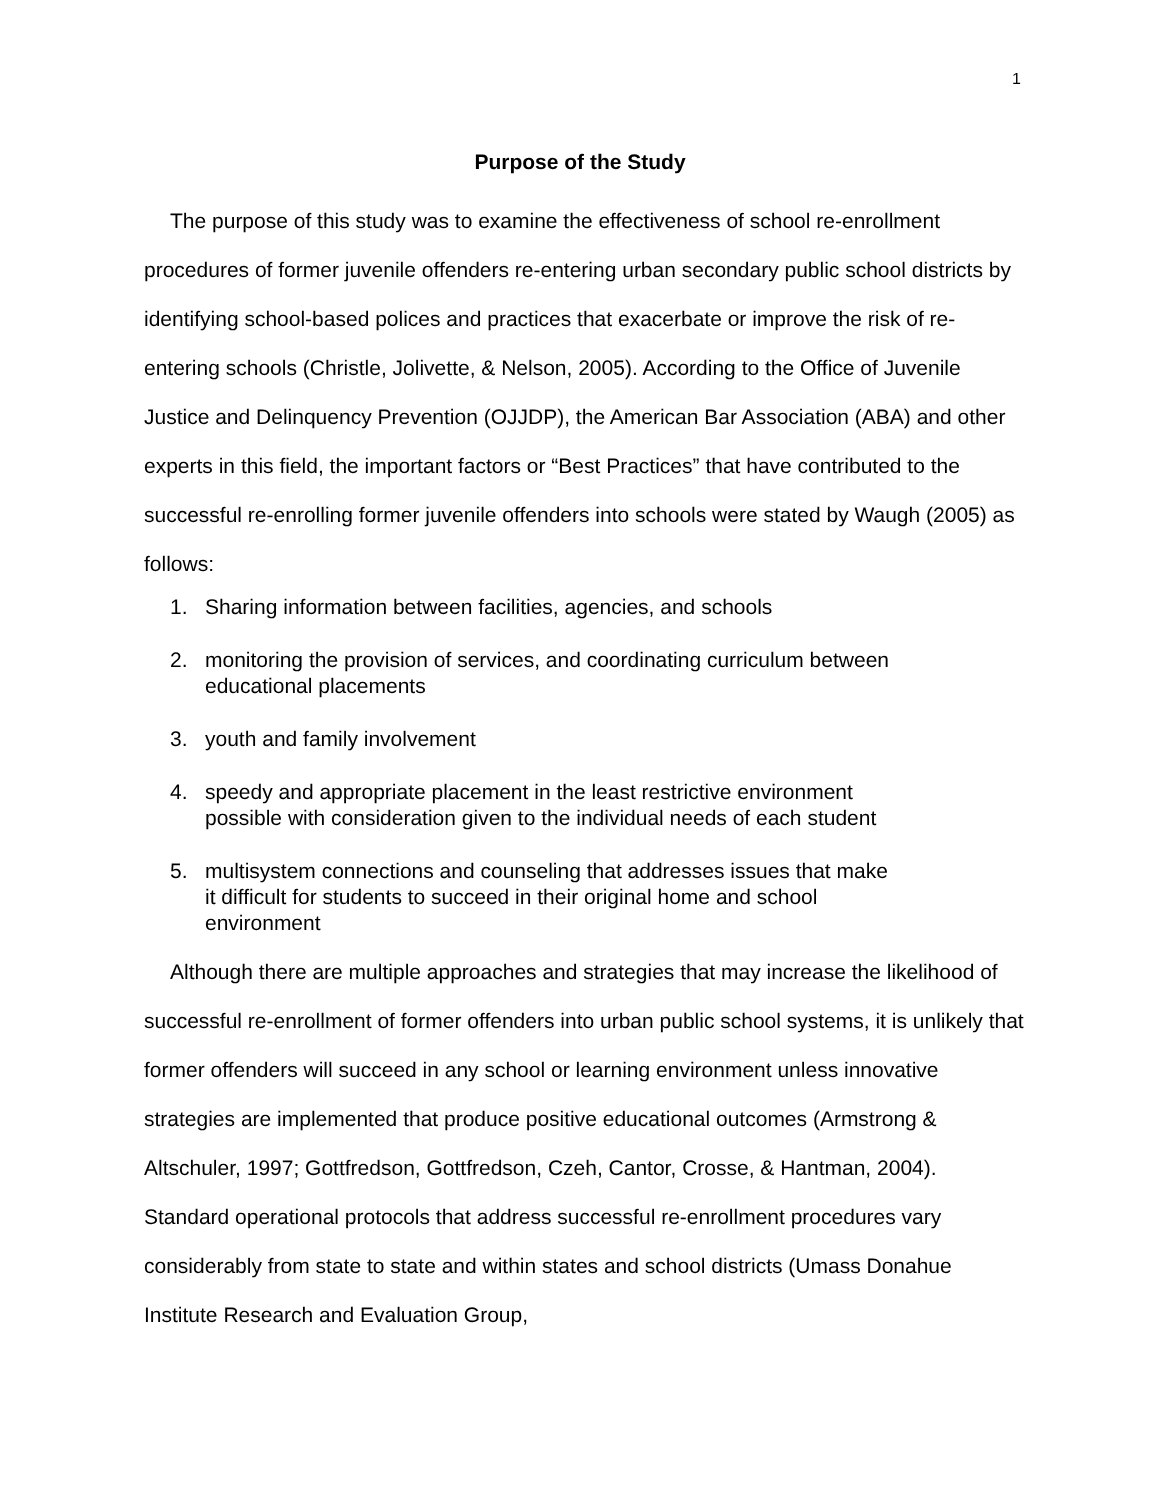1
Purpose of the Study
The purpose of this study was to examine the effectiveness of school re-enrollment procedures of former juvenile offenders re-entering urban secondary public school districts by identifying school-based polices and practices that exacerbate or improve the risk of re-entering schools (Christle, Jolivette, & Nelson, 2005). According to the Office of Juvenile Justice and Delinquency Prevention (OJJDP), the American Bar Association (ABA) and other experts in this field, the important factors or “Best Practices” that have contributed to the successful re-enrolling former juvenile offenders into schools were stated by Waugh (2005) as follows:
1. Sharing information between facilities, agencies, and schools
2. monitoring the provision of services, and coordinating curriculum between
educational placements
3. youth and family involvement
4. speedy and appropriate placement in the least restrictive environment
possible with consideration given to the individual needs of each student
5. multisystem connections and counseling that addresses issues that make
it difficult for students to succeed in their original home and school
environment
Although there are multiple approaches and strategies that may increase the likelihood of successful re-enrollment of former offenders into urban public school systems, it is unlikely that former offenders will succeed in any school or learning environment unless innovative strategies are implemented that produce positive educational outcomes (Armstrong & Altschuler, 1997; Gottfredson, Gottfredson, Czeh, Cantor, Crosse, & Hantman, 2004). Standard operational protocols that address successful re-enrollment procedures vary considerably from state to state and within states and school districts (Umass Donahue Institute Research and Evaluation Group,